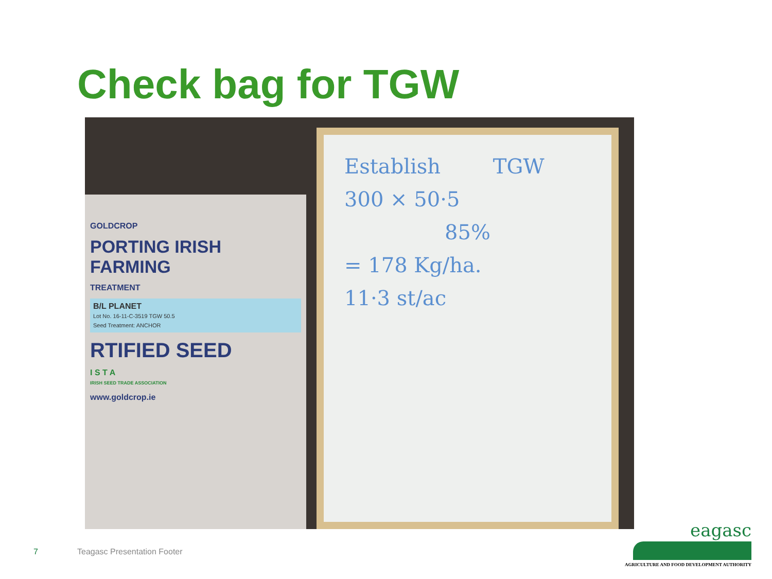Check bag for TGW
GOLDCROP
PORTING IRISH FARMING
TREATMENT
B/L PLANET
Lot No. 16-11-C-3519 TGW 50.5
Seed Treatment: ANCHOR
RTIFIED SEED
I S T A
IRISH SEED TRADE ASSOCIATION
www.goldcrop.ie
Establish TGW
300 × 50·5
85%
= 178 Kg/ha.
11·3 st/ac
7 Teagasc Presentation Footer
eagasc
AGRICULTURE AND FOOD DEVELOPMENT AUTHORITY